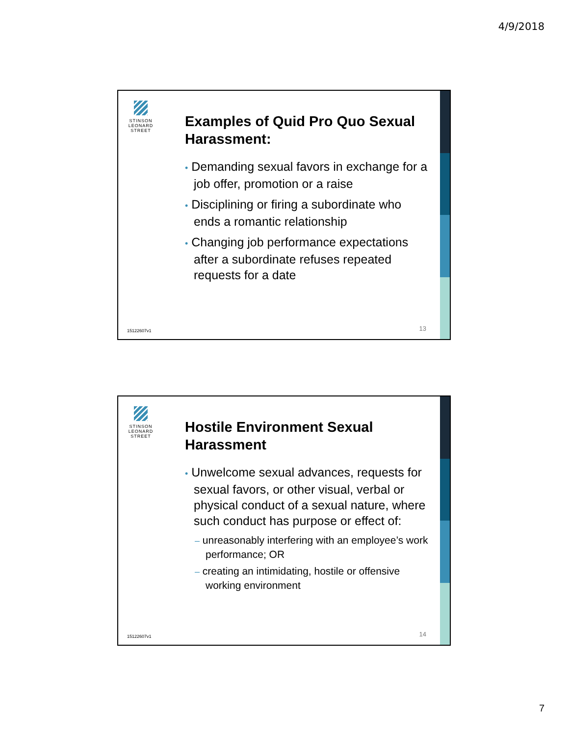4/9/2018
STINSON
LEONARD
STREET
Examples of Quid Pro Quo Sexual Harassment:
• Demanding sexual favors in exchange for a job offer, promotion or a raise
• Disciplining or firing a subordinate who ends a romantic relationship
• Changing job performance expectations after a subordinate refuses repeated requests for a date
15122607v1 13
STINSON
LEONARD
STREET
Hostile Environment Sexual Harassment
• Unwelcome sexual advances, requests for sexual favors, or other visual, verbal or physical conduct of a sexual nature, where such conduct has purpose or effect of:
– unreasonably interfering with an employee’s work performance; OR
– creating an intimidating, hostile or offensive working environment
15122607v1 14
7